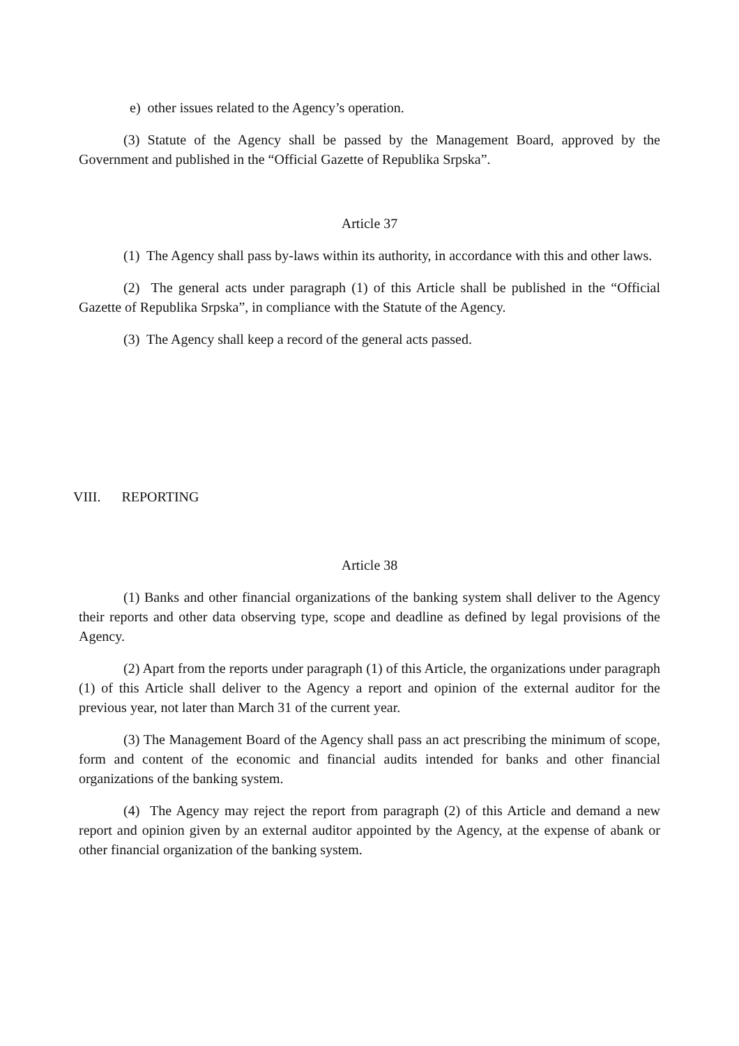e) other issues related to the Agency’s operation.
(3) Statute of the Agency shall be passed by the Management Board, approved by the Government and published in the “Official Gazette of Republika Srpska”.
Article 37
(1) The Agency shall pass by-laws within its authority, in accordance with this and other laws.
(2) The general acts under paragraph (1) of this Article shall be published in the “Official Gazette of Republika Srpska”, in compliance with the Statute of the Agency.
(3) The Agency shall keep a record of the general acts passed.
VIII. REPORTING
Article 38
(1) Banks and other financial organizations of the banking system shall deliver to the Agency their reports and other data observing type, scope and deadline as defined by legal provisions of the Agency.
(2) Apart from the reports under paragraph (1) of this Article, the organizations under paragraph (1) of this Article shall deliver to the Agency a report and opinion of the external auditor for the previous year, not later than March 31 of the current year.
(3) The Management Board of the Agency shall pass an act prescribing the minimum of scope, form and content of the economic and financial audits intended for banks and other financial organizations of the banking system.
(4) The Agency may reject the report from paragraph (2) of this Article and demand a new report and opinion given by an external auditor appointed by the Agency, at the expense of abank or other financial organization of the banking system.